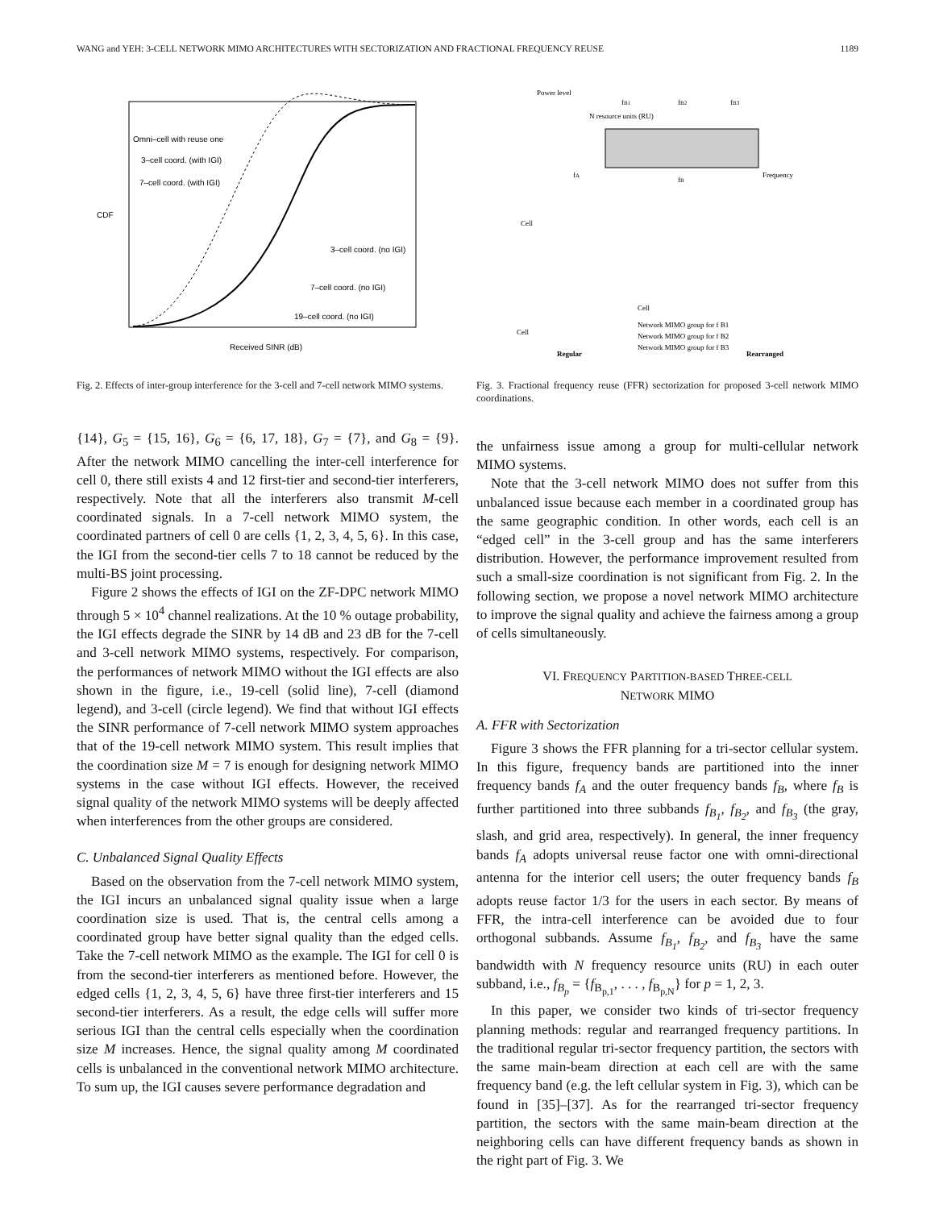WANG and YEH: 3-CELL NETWORK MIMO ARCHITECTURES WITH SECTORIZATION AND FRACTIONAL FREQUENCY REUSE 1189
Omni–cell with reuse one
3–cell coord. (with IGI)
7–cell coord. (with IGI)
3–cell coord. (no IGI)
7–cell coord. (no IGI)
19–cell coord. (no IGI)
CDF
Received SINR (dB)
Fig. 2. Effects of inter-group interference for the 3-cell and 7-cell network MIMO systems.
{14}, G<sub>5</sub> = {15, 16}, G<sub>6</sub> = {6, 17, 18}, G<sub>7</sub> = {7}, and G<sub>8</sub> = {9}. After the network MIMO cancelling the inter-cell interference for cell 0, there still exists 4 and 12 first-tier and second-tier interferers, respectively. Note that all the interferers also transmit M-cell coordinated signals. In a 7-cell network MIMO system, the coordinated partners of cell 0 are cells {1, 2, 3, 4, 5, 6}. In this case, the IGI from the second-tier cells 7 to 18 cannot be reduced by the multi-BS joint processing.
Figure 2 shows the effects of IGI on the ZF-DPC network MIMO through 5 × 10<sup>4</sup> channel realizations. At the 10 % outage probability, the IGI effects degrade the SINR by 14 dB and 23 dB for the 7-cell and 3-cell network MIMO systems, respectively. For comparison, the performances of network MIMO without the IGI effects are also shown in the figure, i.e., 19-cell (solid line), 7-cell (diamond legend), and 3-cell (circle legend). We find that without IGI effects the SINR performance of 7-cell network MIMO system approaches that of the 19-cell network MIMO system. This result implies that the coordination size M = 7 is enough for designing network MIMO systems in the case without IGI effects. However, the received signal quality of the network MIMO systems will be deeply affected when interferences from the other groups are considered.
C. Unbalanced Signal Quality Effects
Based on the observation from the 7-cell network MIMO system, the IGI incurs an unbalanced signal quality issue when a large coordination size is used. That is, the central cells among a coordinated group have better signal quality than the edged cells. Take the 7-cell network MIMO as the example. The IGI for cell 0 is from the second-tier interferers as mentioned before. However, the edged cells {1, 2, 3, 4, 5, 6} have three first-tier interferers and 15 second-tier interferers. As a result, the edge cells will suffer more serious IGI than the central cells especially when the coordination size M increases. Hence, the signal quality among M coordinated cells is unbalanced in the conventional network MIMO architecture. To sum up, the IGI causes severe performance degradation and
Power level
fA
fB
Frequency
N resource units (RU)
fB1
fB2
fB3
Cell
Cell
Cell
Network MIMO group for f B1
Network MIMO group for f B2
Network MIMO group for f B3
Regular
Rearranged
Fig. 3. Fractional frequency reuse (FFR) sectorization for proposed 3-cell network MIMO coordinations.
the unfairness issue among a group for multi-cellular network MIMO systems.
Note that the 3-cell network MIMO does not suffer from this unbalanced issue because each member in a coordinated group has the same geographic condition. In other words, each cell is an “edged cell” in the 3-cell group and has the same interferers distribution. However, the performance improvement resulted from such a small-size coordination is not significant from Fig. 2. In the following section, we propose a novel network MIMO architecture to improve the signal quality and achieve the fairness among a group of cells simultaneously.
VI. FREQUENCY PARTITION-BASED THREE-CELL
NETWORK MIMO
A. FFR with Sectorization
Figure 3 shows the FFR planning for a tri-sector cellular system. In this figure, frequency bands are partitioned into the inner frequency bands f<sub>A</sub> and the outer frequency bands f<sub>B</sub>, where f<sub>B</sub> is further partitioned into three subbands f<sub>B<sub>1</sub></sub>, f<sub>B<sub>2</sub></sub>, and f<sub>B<sub>3</sub></sub> (the gray, slash, and grid area, respectively). In general, the inner frequency bands f<sub>A</sub> adopts universal reuse factor one with omni-directional antenna for the interior cell users; the outer frequency bands f<sub>B</sub> adopts reuse factor 1/3 for the users in each sector. By means of FFR, the intra-cell interference can be avoided due to four orthogonal subbands. Assume f<sub>B<sub>1</sub></sub>, f<sub>B<sub>2</sub></sub>, and f<sub>B<sub>3</sub></sub> have the same bandwidth with N frequency resource units (RU) in each outer subband, i.e., f<sub>B<sub>p</sub></sub> = {f<sub>B<sub>p,1</sub></sub>, . . . , f<sub>B<sub>p,N</sub></sub>} for p = 1, 2, 3.
In this paper, we consider two kinds of tri-sector frequency planning methods: regular and rearranged frequency partitions. In the traditional regular tri-sector frequency partition, the sectors with the same main-beam direction at each cell are with the same frequency band (e.g. the left cellular system in Fig. 3), which can be found in [35]–[37]. As for the rearranged tri-sector frequency partition, the sectors with the same main-beam direction at the neighboring cells can have different frequency bands as shown in the right part of Fig. 3. We